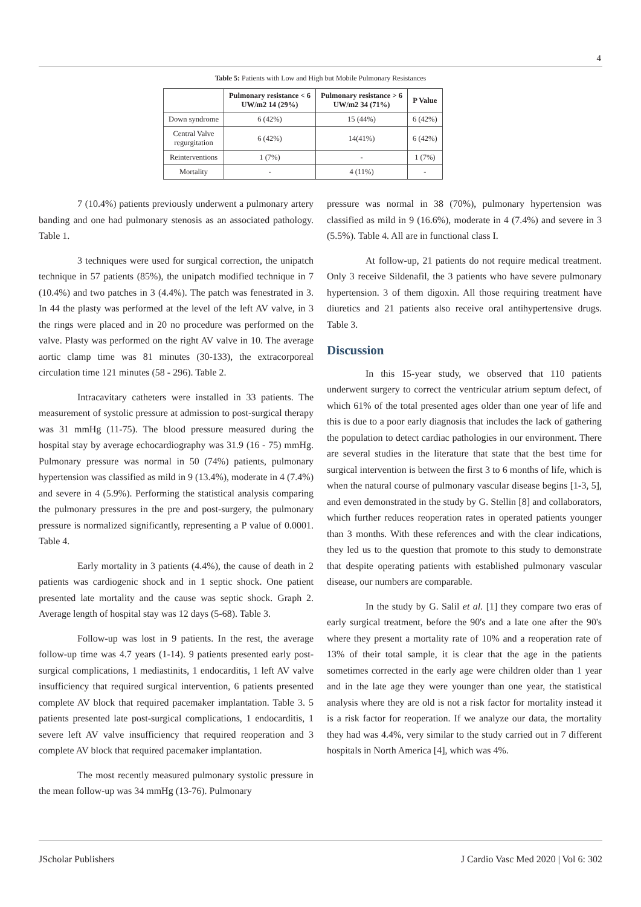4
Table 5: Patients with Low and High but Mobile Pulmonary Resistances
| | Pulmonary resistance < 6 UW/m2 14 (29%) | Pulmonary resistance > 6 UW/m2 34 (71%) | P Value |
| --- | --- | --- | --- |
| Down syndrome | 6 (42%) | 15 (44%) | 6 (42%) |
| Central Valve regurgitation | 6 (42%) | 14(41%) | 6 (42%) |
| Reinterventions | 1 (7%) | - | 1 (7%) |
| Mortality | - | 4 (11%) | - |
7 (10.4%) patients previously underwent a pulmonary artery banding and one had pulmonary stenosis as an associated pathology. Table 1.
3 techniques were used for surgical correction, the unipatch technique in 57 patients (85%), the unipatch modified technique in 7 (10.4%) and two patches in 3 (4.4%). The patch was fenestrated in 3. In 44 the plasty was performed at the level of the left AV valve, in 3 the rings were placed and in 20 no procedure was performed on the valve. Plasty was performed on the right AV valve in 10. The average aortic clamp time was 81 minutes (30-133), the extracorporeal circulation time 121 minutes (58 - 296). Table 2.
Intracavitary catheters were installed in 33 patients. The measurement of systolic pressure at admission to post-surgical therapy was 31 mmHg (11-75). The blood pressure measured during the hospital stay by average echocardiography was 31.9 (16 - 75) mmHg. Pulmonary pressure was normal in 50 (74%) patients, pulmonary hypertension was classified as mild in 9 (13.4%), moderate in 4 (7.4%) and severe in 4 (5.9%). Performing the statistical analysis comparing the pulmonary pressures in the pre and post-surgery, the pulmonary pressure is normalized significantly, representing a P value of 0.0001. Table 4.
Early mortality in 3 patients (4.4%), the cause of death in 2 patients was cardiogenic shock and in 1 septic shock. One patient presented late mortality and the cause was septic shock. Graph 2. Average length of hospital stay was 12 days (5-68). Table 3.
Follow-up was lost in 9 patients. In the rest, the average follow-up time was 4.7 years (1-14). 9 patients presented early post-surgical complications, 1 mediastinits, 1 endocarditis, 1 left AV valve insufficiency that required surgical intervention, 6 patients presented complete AV block that required pacemaker implantation. Table 3. 5 patients presented late post-surgical complications, 1 endocarditis, 1 severe left AV valve insufficiency that required reoperation and 3 complete AV block that required pacemaker implantation.
The most recently measured pulmonary systolic pressure in the mean follow-up was 34 mmHg (13-76). Pulmonary
pressure was normal in 38 (70%), pulmonary hypertension was classified as mild in 9 (16.6%), moderate in 4 (7.4%) and severe in 3 (5.5%). Table 4. All are in functional class I.
At follow-up, 21 patients do not require medical treatment. Only 3 receive Sildenafil, the 3 patients who have severe pulmonary hypertension. 3 of them digoxin. All those requiring treatment have diuretics and 21 patients also receive oral antihypertensive drugs. Table 3.
Discussion
In this 15-year study, we observed that 110 patients underwent surgery to correct the ventricular atrium septum defect, of which 61% of the total presented ages older than one year of life and this is due to a poor early diagnosis that includes the lack of gathering the population to detect cardiac pathologies in our environment. There are several studies in the literature that state that the best time for surgical intervention is between the first 3 to 6 months of life, which is when the natural course of pulmonary vascular disease begins [1-3, 5], and even demonstrated in the study by G. Stellin [8] and collaborators, which further reduces reoperation rates in operated patients younger than 3 months. With these references and with the clear indications, they led us to the question that promote to this study to demonstrate that despite operating patients with established pulmonary vascular disease, our numbers are comparable.
In the study by G. Salil et al. [1] they compare two eras of early surgical treatment, before the 90's and a late one after the 90's where they present a mortality rate of 10% and a reoperation rate of 13% of their total sample, it is clear that the age in the patients sometimes corrected in the early age were children older than 1 year and in the late age they were younger than one year, the statistical analysis where they are old is not a risk factor for mortality instead it is a risk factor for reoperation. If we analyze our data, the mortality they had was 4.4%, very similar to the study carried out in 7 different hospitals in North America [4], which was 4%.
JScholar Publishers J Cardio Vasc Med 2020 | Vol 6: 302